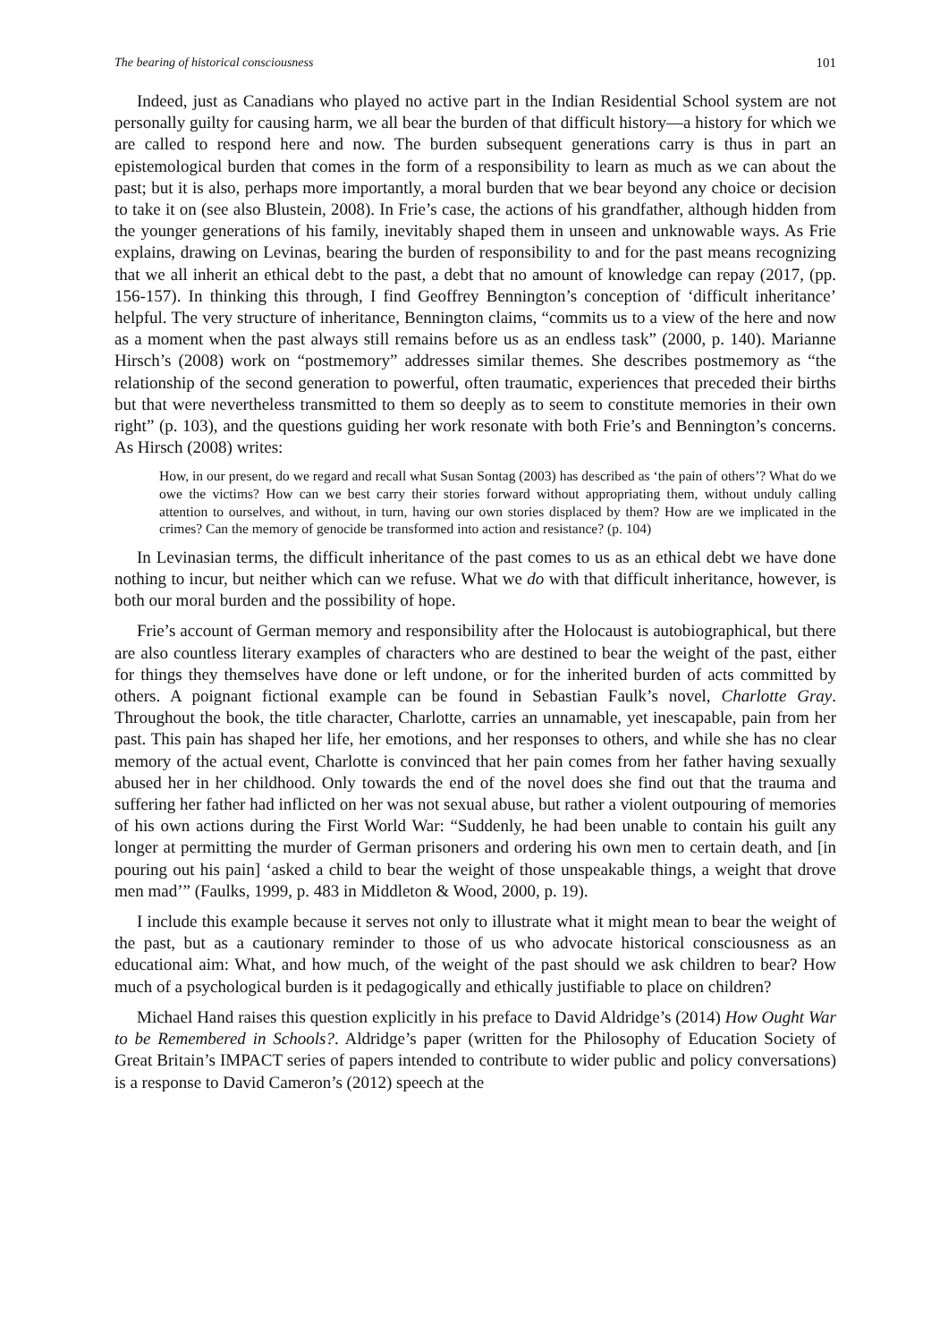The bearing of historical consciousness 101
Indeed, just as Canadians who played no active part in the Indian Residential School system are not personally guilty for causing harm, we all bear the burden of that difficult history—a history for which we are called to respond here and now. The burden subsequent generations carry is thus in part an epistemological burden that comes in the form of a responsibility to learn as much as we can about the past; but it is also, perhaps more importantly, a moral burden that we bear beyond any choice or decision to take it on (see also Blustein, 2008). In Frie’s case, the actions of his grandfather, although hidden from the younger generations of his family, inevitably shaped them in unseen and unknowable ways. As Frie explains, drawing on Levinas, bearing the burden of responsibility to and for the past means recognizing that we all inherit an ethical debt to the past, a debt that no amount of knowledge can repay (2017, (pp. 156-157). In thinking this through, I find Geoffrey Bennington’s conception of ‘difficult inheritance’ helpful. The very structure of inheritance, Bennington claims, “commits us to a view of the here and now as a moment when the past always still remains before us as an endless task” (2000, p. 140). Marianne Hirsch’s (2008) work on “postmemory” addresses similar themes. She describes postmemory as “the relationship of the second generation to powerful, often traumatic, experiences that preceded their births but that were nevertheless transmitted to them so deeply as to seem to constitute memories in their own right” (p. 103), and the questions guiding her work resonate with both Frie’s and Bennington’s concerns. As Hirsch (2008) writes:
How, in our present, do we regard and recall what Susan Sontag (2003) has described as ‘the pain of others’? What do we owe the victims? How can we best carry their stories forward without appropriating them, without unduly calling attention to ourselves, and without, in turn, having our own stories displaced by them? How are we implicated in the crimes? Can the memory of genocide be transformed into action and resistance? (p. 104)
In Levinasian terms, the difficult inheritance of the past comes to us as an ethical debt we have done nothing to incur, but neither which can we refuse. What we do with that difficult inheritance, however, is both our moral burden and the possibility of hope.
Frie’s account of German memory and responsibility after the Holocaust is autobiographical, but there are also countless literary examples of characters who are destined to bear the weight of the past, either for things they themselves have done or left undone, or for the inherited burden of acts committed by others. A poignant fictional example can be found in Sebastian Faulk’s novel, Charlotte Gray. Throughout the book, the title character, Charlotte, carries an unnamable, yet inescapable, pain from her past. This pain has shaped her life, her emotions, and her responses to others, and while she has no clear memory of the actual event, Charlotte is convinced that her pain comes from her father having sexually abused her in her childhood. Only towards the end of the novel does she find out that the trauma and suffering her father had inflicted on her was not sexual abuse, but rather a violent outpouring of memories of his own actions during the First World War: “Suddenly, he had been unable to contain his guilt any longer at permitting the murder of German prisoners and ordering his own men to certain death, and [in pouring out his pain] ‘asked a child to bear the weight of those unspeakable things, a weight that drove men mad’” (Faulks, 1999, p. 483 in Middleton & Wood, 2000, p. 19).
I include this example because it serves not only to illustrate what it might mean to bear the weight of the past, but as a cautionary reminder to those of us who advocate historical consciousness as an educational aim: What, and how much, of the weight of the past should we ask children to bear? How much of a psychological burden is it pedagogically and ethically justifiable to place on children?
Michael Hand raises this question explicitly in his preface to David Aldridge’s (2014) How Ought War to be Remembered in Schools?. Aldridge’s paper (written for the Philosophy of Education Society of Great Britain’s IMPACT series of papers intended to contribute to wider public and policy conversations) is a response to David Cameron’s (2012) speech at the